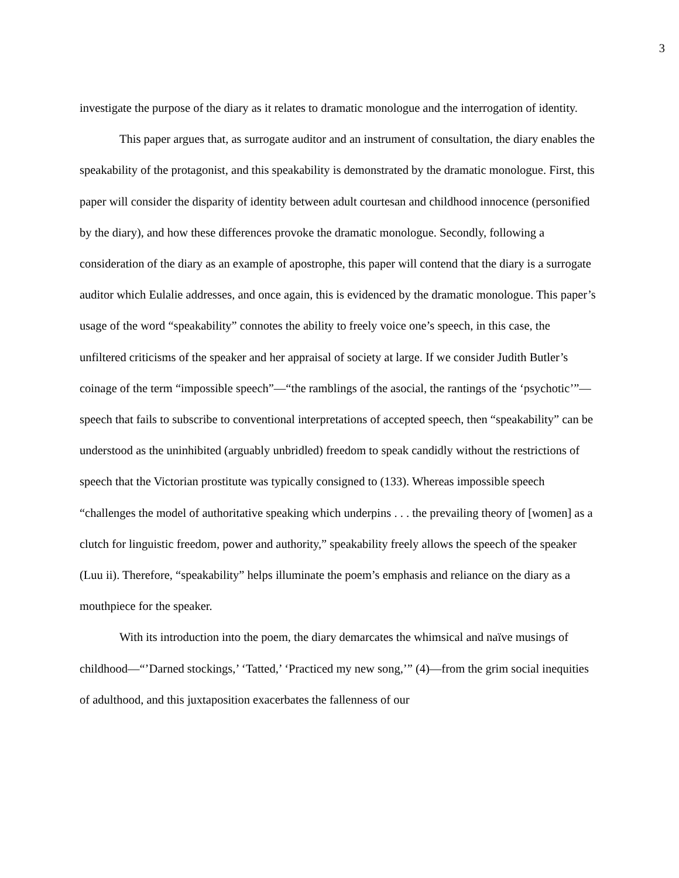3
investigate the purpose of the diary as it relates to dramatic monologue and the interrogation of identity.
This paper argues that, as surrogate auditor and an instrument of consultation, the diary enables the speakability of the protagonist, and this speakability is demonstrated by the dramatic monologue. First, this paper will consider the disparity of identity between adult courtesan and childhood innocence (personified by the diary), and how these differences provoke the dramatic monologue. Secondly, following a consideration of the diary as an example of apostrophe, this paper will contend that the diary is a surrogate auditor which Eulalie addresses, and once again, this is evidenced by the dramatic monologue. This paper’s usage of the word “speakability” connotes the ability to freely voice one’s speech, in this case, the unfiltered criticisms of the speaker and her appraisal of society at large. If we consider Judith Butler’s coinage of the term “impossible speech”—“the ramblings of the asocial, the rantings of the ‘psychotic’”—speech that fails to subscribe to conventional interpretations of accepted speech, then “speakability” can be understood as the uninhibited (arguably unbridled) freedom to speak candidly without the restrictions of speech that the Victorian prostitute was typically consigned to (133). Whereas impossible speech “challenges the model of authoritative speaking which underpins . . . the prevailing theory of [women] as a clutch for linguistic freedom, power and authority,” speakability freely allows the speech of the speaker (Luu ii). Therefore, “speakability” helps illuminate the poem’s emphasis and reliance on the diary as a mouthpiece for the speaker.
With its introduction into the poem, the diary demarcates the whimsical and naïve musings of childhood—“’Darned stockings,’ ‘Tatted,’ ‘Practiced my new song,’” (4)—from the grim social inequities of adulthood, and this juxtaposition exacerbates the fallenness of our